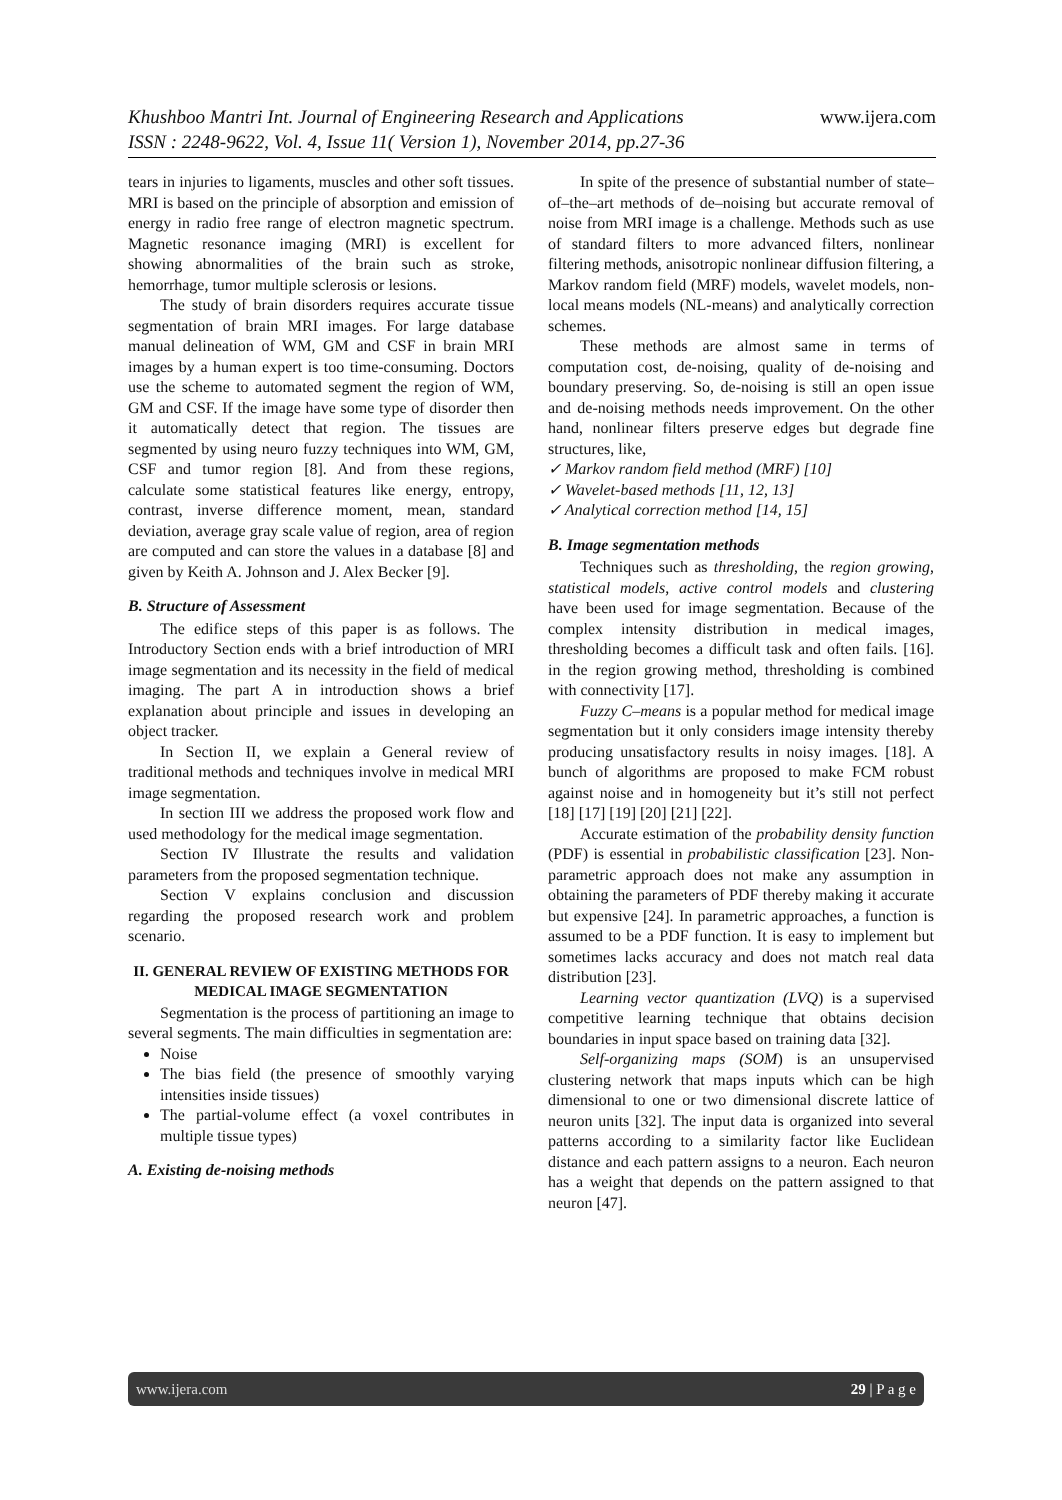www.ijera.com Khushboo Mantri Int. Journal of Engineering Research and Applications
ISSN : 2248-9622, Vol. 4, Issue 11( Version 1), November 2014, pp.27-36
tears in injuries to ligaments, muscles and other soft tissues. MRI is based on the principle of absorption and emission of energy in radio free range of electron magnetic spectrum. Magnetic resonance imaging (MRI) is excellent for showing abnormalities of the brain such as stroke, hemorrhage, tumor multiple sclerosis or lesions.
The study of brain disorders requires accurate tissue segmentation of brain MRI images. For large database manual delineation of WM, GM and CSF in brain MRI images by a human expert is too time-consuming. Doctors use the scheme to automated segment the region of WM, GM and CSF. If the image have some type of disorder then it automatically detect that region. The tissues are segmented by using neuro fuzzy techniques into WM, GM, CSF and tumor region [8]. And from these regions, calculate some statistical features like energy, entropy, contrast, inverse difference moment, mean, standard deviation, average gray scale value of region, area of region are computed and can store the values in a database [8] and given by Keith A. Johnson and J. Alex Becker [9].
B. Structure of Assessment
The edifice steps of this paper is as follows. The Introductory Section ends with a brief introduction of MRI image segmentation and its necessity in the field of medical imaging. The part A in introduction shows a brief explanation about principle and issues in developing an object tracker.
In Section II, we explain a General review of traditional methods and techniques involve in medical MRI image segmentation.
In section III we address the proposed work flow and used methodology for the medical image segmentation.
Section IV Illustrate the results and validation parameters from the proposed segmentation technique.
Section V explains conclusion and discussion regarding the proposed research work and problem scenario.
II. GENERAL REVIEW OF EXISTING METHODS FOR MEDICAL IMAGE SEGMENTATION
Segmentation is the process of partitioning an image to several segments. The main difficulties in segmentation are:
Noise
The bias field (the presence of smoothly varying intensities inside tissues)
The partial-volume effect (a voxel contributes in multiple tissue types)
A. Existing de-noising methods
In spite of the presence of substantial number of state–of–the–art methods of de–noising but accurate removal of noise from MRI image is a challenge. Methods such as use of standard filters to more advanced filters, nonlinear filtering methods, anisotropic nonlinear diffusion filtering, a Markov random field (MRF) models, wavelet models, non-local means models (NL-means) and analytically correction schemes.
These methods are almost same in terms of computation cost, de-noising, quality of de-noising and boundary preserving. So, de-noising is still an open issue and de-noising methods needs improvement. On the other hand, nonlinear filters preserve edges but degrade fine structures, like,
✓ Markov random field method (MRF) [10]
✓ Wavelet-based methods [11, 12, 13]
✓ Analytical correction method [14, 15]
B. Image segmentation methods
Techniques such as thresholding, the region growing, statistical models, active control models and clustering have been used for image segmentation. Because of the complex intensity distribution in medical images, thresholding becomes a difficult task and often fails. [16]. in the region growing method, thresholding is combined with connectivity [17].
Fuzzy C–means is a popular method for medical image segmentation but it only considers image intensity thereby producing unsatisfactory results in noisy images. [18]. A bunch of algorithms are proposed to make FCM robust against noise and in homogeneity but it’s still not perfect [18] [17] [19] [20] [21] [22].
Accurate estimation of the probability density function (PDF) is essential in probabilistic classification [23]. Non-parametric approach does not make any assumption in obtaining the parameters of PDF thereby making it accurate but expensive [24]. In parametric approaches, a function is assumed to be a PDF function. It is easy to implement but sometimes lacks accuracy and does not match real data distribution [23].
Learning vector quantization (LVQ) is a supervised competitive learning technique that obtains decision boundaries in input space based on training data [32].
Self-organizing maps (SOM) is an unsupervised clustering network that maps inputs which can be high dimensional to one or two dimensional discrete lattice of neuron units [32]. The input data is organized into several patterns according to a similarity factor like Euclidean distance and each pattern assigns to a neuron. Each neuron has a weight that depends on the pattern assigned to that neuron [47].
29 | P a g e www.ijera.com